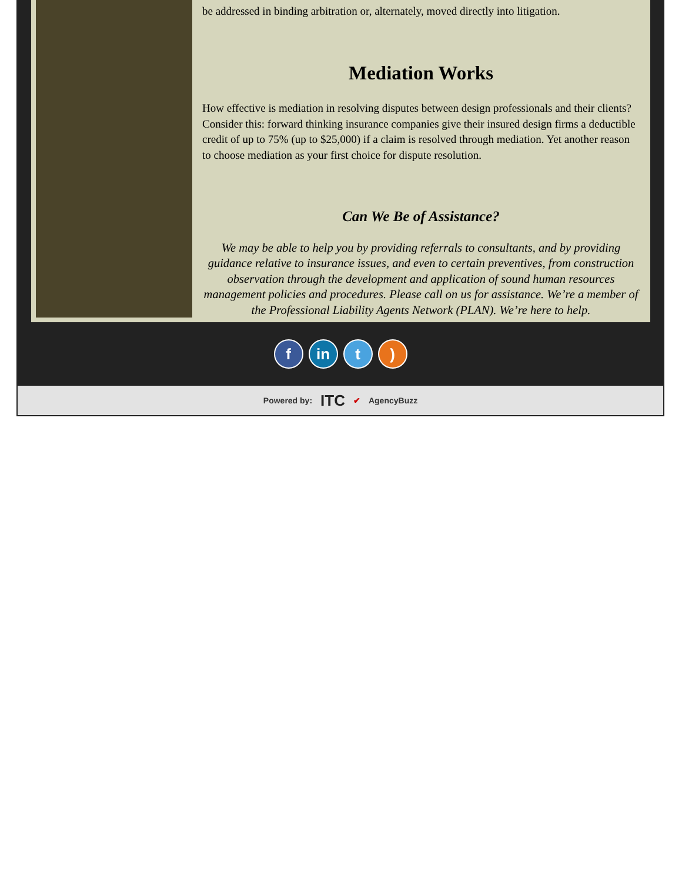be addressed in binding arbitration or, alternately, moved directly into litigation.
Mediation Works
How effective is mediation in resolving disputes between design professionals and their clients? Consider this: forward thinking insurance companies give their insured design firms a deductible credit of up to 75% (up to $25,000) if a claim is resolved through mediation. Yet another reason to choose mediation as your first choice for dispute resolution.
Can We Be of Assistance?
We may be able to help you by providing referrals to consultants, and by providing guidance relative to insurance issues, and even to certain preventives, from construction observation through the development and application of sound human resources management policies and procedures. Please call on us for assistance. We’re a member of the Professional Liability Agents Network (PLAN). We’re here to help.
f in t )
Powered by: ITC ✔ AgencyBuzz